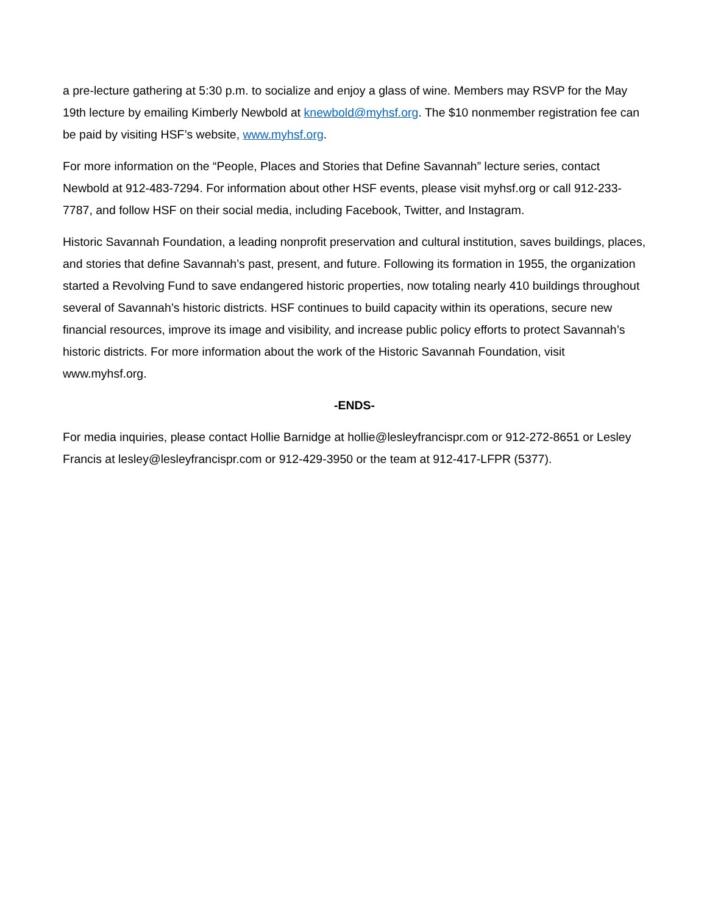a pre-lecture gathering at 5:30 p.m. to socialize and enjoy a glass of wine. Members may RSVP for the May 19th lecture by emailing Kimberly Newbold at knewbold@myhsf.org. The $10 nonmember registration fee can be paid by visiting HSF’s website, www.myhsf.org.
For more information on the “People, Places and Stories that Define Savannah” lecture series, contact Newbold at 912-483-7294. For information about other HSF events, please visit myhsf.org or call 912-233-7787, and follow HSF on their social media, including Facebook, Twitter, and Instagram.
Historic Savannah Foundation, a leading nonprofit preservation and cultural institution, saves buildings, places, and stories that define Savannah’s past, present, and future. Following its formation in 1955, the organization started a Revolving Fund to save endangered historic properties, now totaling nearly 410 buildings throughout several of Savannah’s historic districts. HSF continues to build capacity within its operations, secure new financial resources, improve its image and visibility, and increase public policy efforts to protect Savannah’s historic districts. For more information about the work of the Historic Savannah Foundation, visit www.myhsf.org.
-ENDS-
For media inquiries, please contact Hollie Barnidge at hollie@lesleyfrancispr.com or 912-272-8651 or Lesley Francis at lesley@lesleyfrancispr.com or 912-429-3950 or the team at 912-417-LFPR (5377).